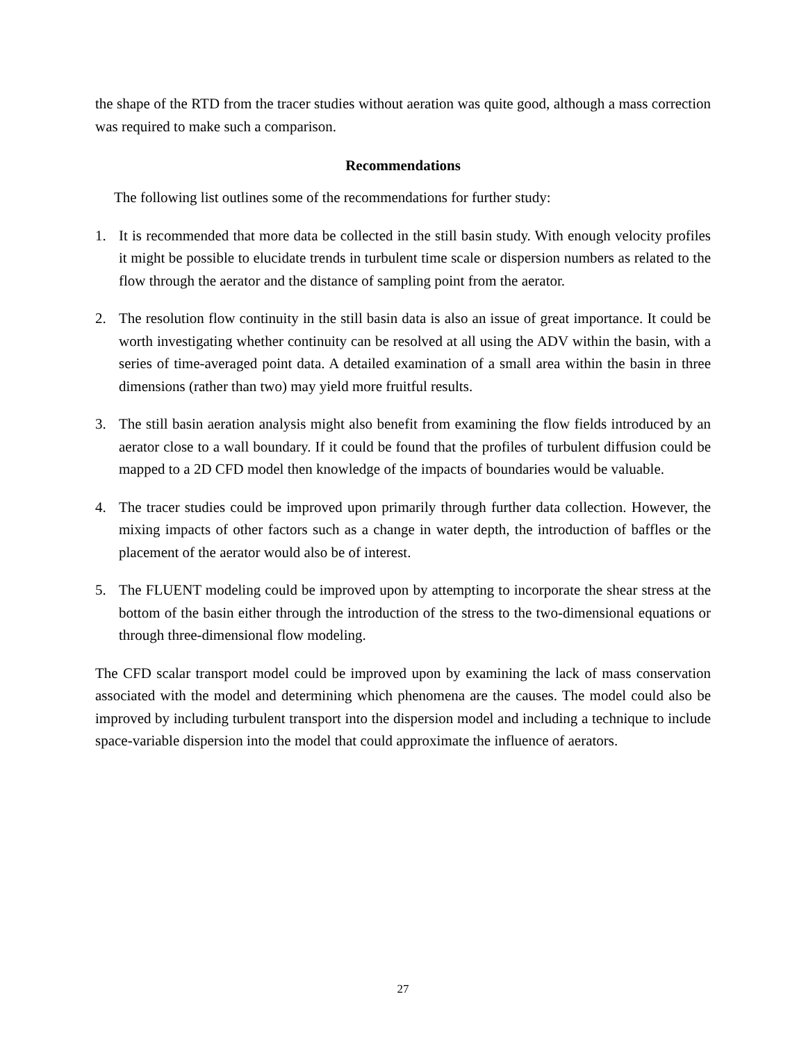the shape of the RTD from the tracer studies without aeration was quite good, although a mass correction was required to make such a comparison.
Recommendations
The following list outlines some of the recommendations for further study:
1. It is recommended that more data be collected in the still basin study. With enough velocity profiles it might be possible to elucidate trends in turbulent time scale or dispersion numbers as related to the flow through the aerator and the distance of sampling point from the aerator.
2. The resolution flow continuity in the still basin data is also an issue of great importance. It could be worth investigating whether continuity can be resolved at all using the ADV within the basin, with a series of time-averaged point data. A detailed examination of a small area within the basin in three dimensions (rather than two) may yield more fruitful results.
3. The still basin aeration analysis might also benefit from examining the flow fields introduced by an aerator close to a wall boundary. If it could be found that the profiles of turbulent diffusion could be mapped to a 2D CFD model then knowledge of the impacts of boundaries would be valuable.
4. The tracer studies could be improved upon primarily through further data collection. However, the mixing impacts of other factors such as a change in water depth, the introduction of baffles or the placement of the aerator would also be of interest.
5. The FLUENT modeling could be improved upon by attempting to incorporate the shear stress at the bottom of the basin either through the introduction of the stress to the two-dimensional equations or through three-dimensional flow modeling.
The CFD scalar transport model could be improved upon by examining the lack of mass conservation associated with the model and determining which phenomena are the causes. The model could also be improved by including turbulent transport into the dispersion model and including a technique to include space-variable dispersion into the model that could approximate the influence of aerators.
27